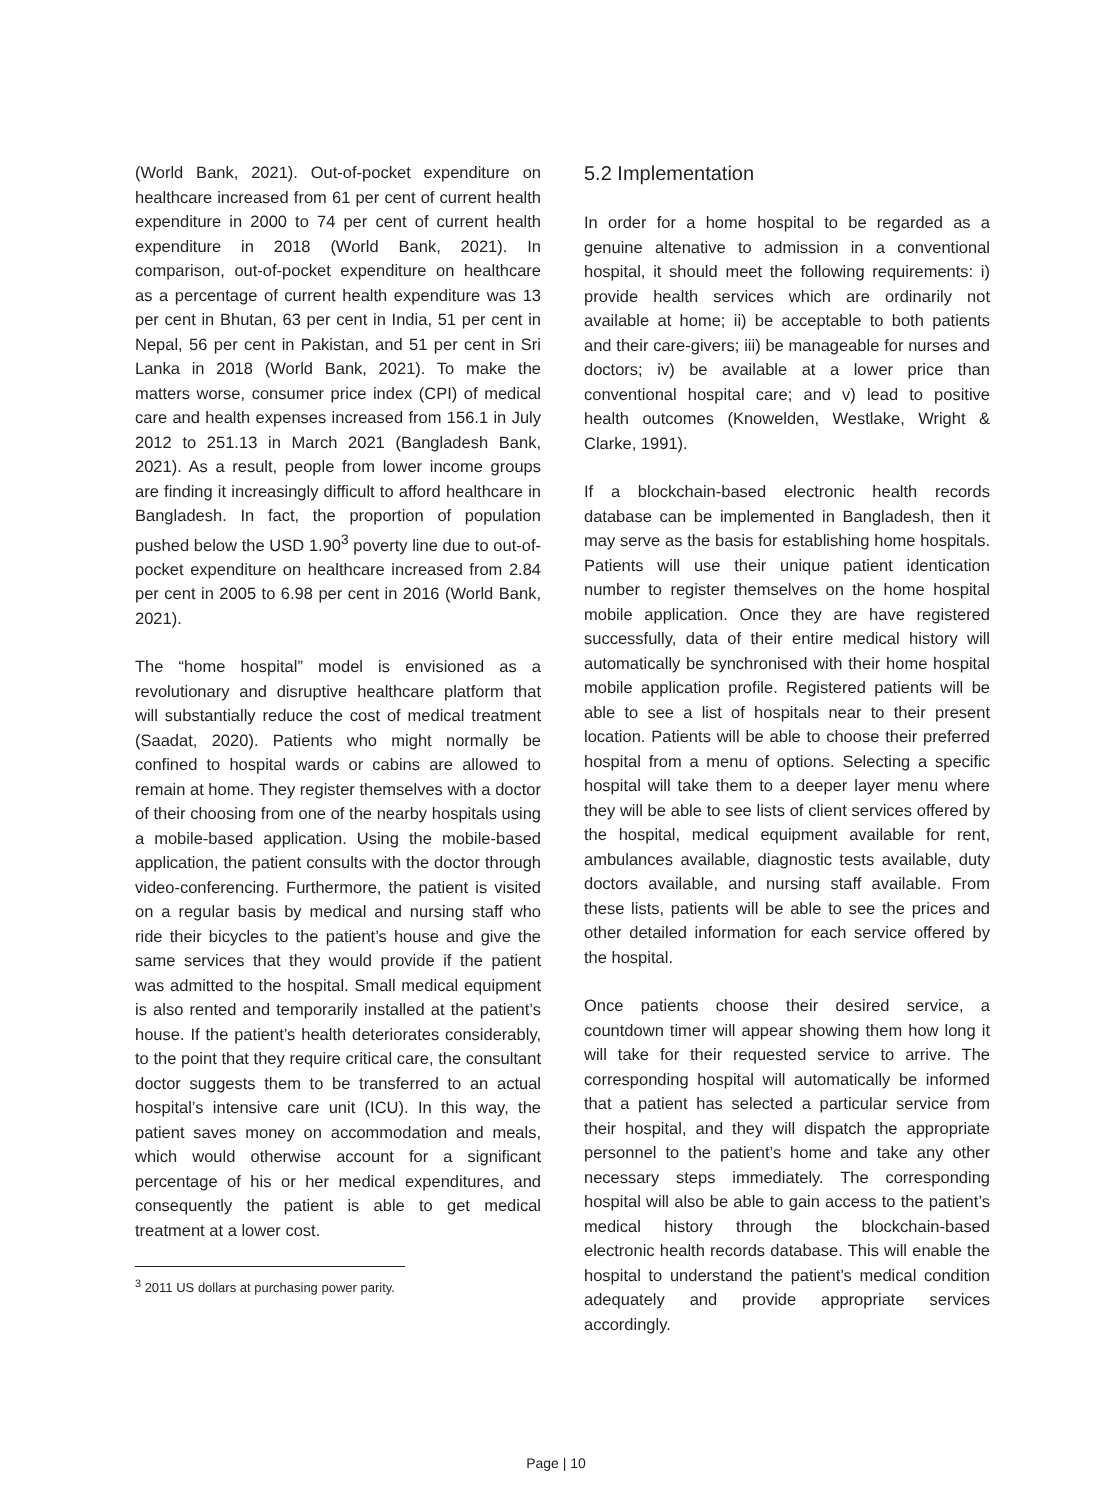(World Bank, 2021). Out-of-pocket expenditure on healthcare increased from 61 per cent of current health expenditure in 2000 to 74 per cent of current health expenditure in 2018 (World Bank, 2021). In comparison, out-of-pocket expenditure on healthcare as a percentage of current health expenditure was 13 per cent in Bhutan, 63 per cent in India, 51 per cent in Nepal, 56 per cent in Pakistan, and 51 per cent in Sri Lanka in 2018 (World Bank, 2021). To make the matters worse, consumer price index (CPI) of medical care and health expenses increased from 156.1 in July 2012 to 251.13 in March 2021 (Bangladesh Bank, 2021). As a result, people from lower income groups are finding it increasingly difficult to afford healthcare in Bangladesh. In fact, the proportion of population pushed below the USD 1.90<sup>3</sup> poverty line due to out-of-pocket expenditure on healthcare increased from 2.84 per cent in 2005 to 6.98 per cent in 2016 (World Bank, 2021).
The “home hospital” model is envisioned as a revolutionary and disruptive healthcare platform that will substantially reduce the cost of medical treatment (Saadat, 2020). Patients who might normally be confined to hospital wards or cabins are allowed to remain at home. They register themselves with a doctor of their choosing from one of the nearby hospitals using a mobile-based application. Using the mobile-based application, the patient consults with the doctor through video-conferencing. Furthermore, the patient is visited on a regular basis by medical and nursing staff who ride their bicycles to the patient’s house and give the same services that they would provide if the patient was admitted to the hospital. Small medical equipment is also rented and temporarily installed at the patient’s house. If the patient’s health deteriorates considerably, to the point that they require critical care, the consultant doctor suggests them to be transferred to an actual hospital’s intensive care unit (ICU). In this way, the patient saves money on accommodation and meals, which would otherwise account for a significant percentage of his or her medical expenditures, and consequently the patient is able to get medical treatment at a lower cost.
<sup>3</sup> 2011 US dollars at purchasing power parity.
5.2 Implementation
In order for a home hospital to be regarded as a genuine altenative to admission in a conventional hospital, it should meet the following requirements: i) provide health services which are ordinarily not available at home; ii) be acceptable to both patients and their care-givers; iii) be manageable for nurses and doctors; iv) be available at a lower price than conventional hospital care; and v) lead to positive health outcomes (Knowelden, Westlake, Wright & Clarke, 1991).
If a blockchain-based electronic health records database can be implemented in Bangladesh, then it may serve as the basis for establishing home hospitals. Patients will use their unique patient identication number to register themselves on the home hospital mobile application. Once they are have registered successfully, data of their entire medical history will automatically be synchronised with their home hospital mobile application profile. Registered patients will be able to see a list of hospitals near to their present location. Patients will be able to choose their preferred hospital from a menu of options. Selecting a specific hospital will take them to a deeper layer menu where they will be able to see lists of client services offered by the hospital, medical equipment available for rent, ambulances available, diagnostic tests available, duty doctors available, and nursing staff available. From these lists, patients will be able to see the prices and other detailed information for each service offered by the hospital.
Once patients choose their desired service, a countdown timer will appear showing them how long it will take for their requested service to arrive. The corresponding hospital will automatically be informed that a patient has selected a particular service from their hospital, and they will dispatch the appropriate personnel to the patient’s home and take any other necessary steps immediately. The corresponding hospital will also be able to gain access to the patient’s medical history through the blockchain-based electronic health records database. This will enable the hospital to understand the patient’s medical condition adequately and provide appropriate services accordingly.
Page | 10